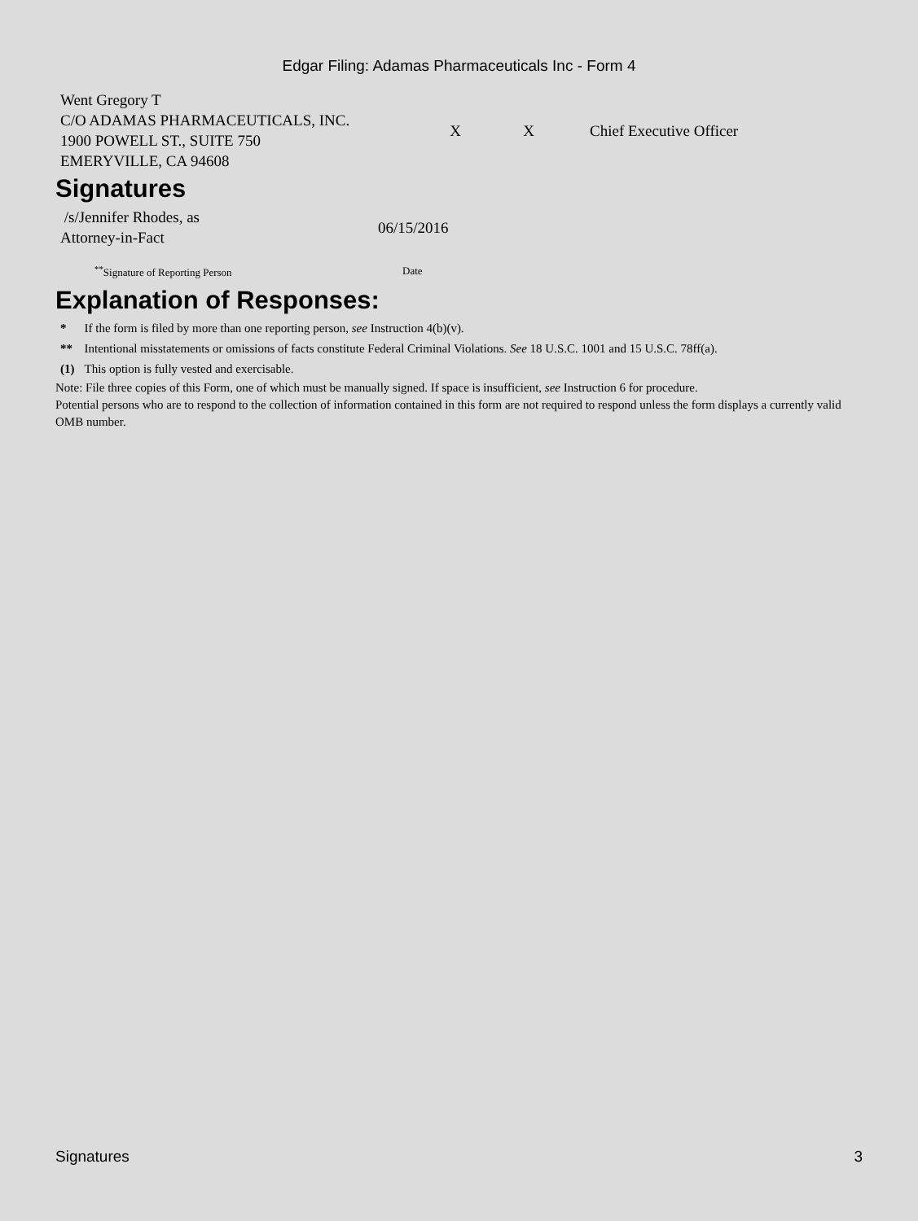Edgar Filing: Adamas Pharmaceuticals Inc - Form 4
| Went Gregory T C/O ADAMAS PHARMACEUTICALS, INC. 1900 POWELL ST., SUITE 750 EMERYVILLE, CA 94608 | X | X | Chief Executive Officer |
Signatures
| /s/Jennifer Rhodes, as Attorney-in-Fact | 06/15/2016 |
| <sup>**</sup> Signature of Reporting Person | Date |
Explanation of Responses:
| * | If the form is filed by more than one reporting person, see Instruction 4(b)(v). |
| ** | Intentional misstatements or omissions of facts constitute Federal Criminal Violations. See 18 U.S.C. 1001 and 15 U.S.C. 78ff(a). |
| (1) | This option is fully vested and exercisable. |
Note: File three copies of this Form, one of which must be manually signed. If space is insufficient, see Instruction 6 for procedure.
Potential persons who are to respond to the collection of information contained in this form are not required to respond unless the form displays a currently valid OMB number.
Signatures 3